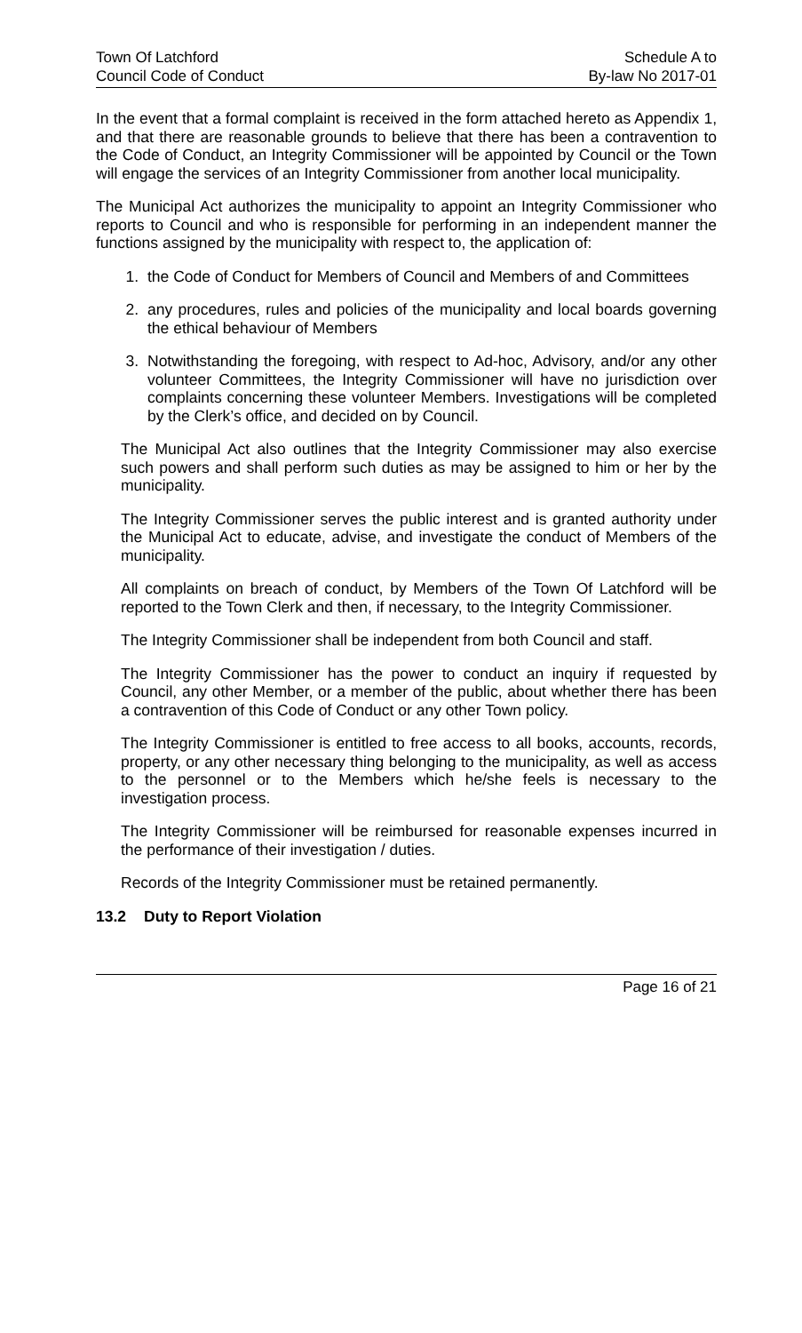Town Of Latchford
Council Code of Conduct
Schedule A to
By-law No 2017-01
In the event that a formal complaint is received in the form attached hereto as Appendix 1, and that there are reasonable grounds to believe that there has been a contravention to the Code of Conduct, an Integrity Commissioner will be appointed by Council or the Town will engage the services of an Integrity Commissioner from another local municipality.
The Municipal Act authorizes the municipality to appoint an Integrity Commissioner who reports to Council and who is responsible for performing in an independent manner the functions assigned by the municipality with respect to, the application of:
1. the Code of Conduct for Members of Council and Members of and Committees
2. any procedures, rules and policies of the municipality and local boards governing the ethical behaviour of Members
3. Notwithstanding the foregoing, with respect to Ad-hoc, Advisory, and/or any other volunteer Committees, the Integrity Commissioner will have no jurisdiction over complaints concerning these volunteer Members. Investigations will be completed by the Clerk’s office, and decided on by Council.
The Municipal Act also outlines that the Integrity Commissioner may also exercise such powers and shall perform such duties as may be assigned to him or her by the municipality.
The Integrity Commissioner serves the public interest and is granted authority under the Municipal Act to educate, advise, and investigate the conduct of Members of the municipality.
All complaints on breach of conduct, by Members of the Town Of Latchford will be reported to the Town Clerk and then, if necessary, to the Integrity Commissioner.
The Integrity Commissioner shall be independent from both Council and staff.
The Integrity Commissioner has the power to conduct an inquiry if requested by Council, any other Member, or a member of the public, about whether there has been a contravention of this Code of Conduct or any other Town policy.
The Integrity Commissioner is entitled to free access to all books, accounts, records, property, or any other necessary thing belonging to the municipality, as well as access to the personnel or to the Members which he/she feels is necessary to the investigation process.
The Integrity Commissioner will be reimbursed for reasonable expenses incurred in the performance of their investigation / duties.
Records of the Integrity Commissioner must be retained permanently.
13.2 Duty to Report Violation
Page 16 of 21